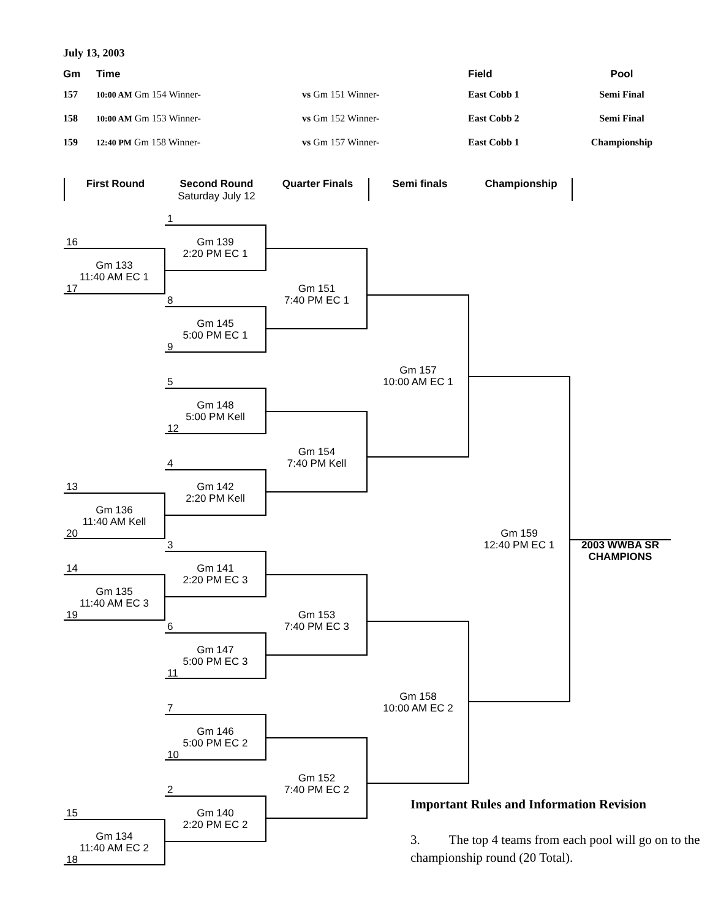July 13, 2003
| Gm | Time | | Field | Pool |
| --- | --- | --- | --- | --- |
| 157 | 10:00 AM Gm 154 Winner- | vs Gm 151 Winner- | East Cobb 1 | Semi Final |
| 158 | 10:00 AM Gm 153 Winner- | vs Gm 152 Winner- | East Cobb 2 | Semi Final |
| 159 | 12:40 PM Gm 158 Winner- | vs Gm 157 Winner- | East Cobb 1 | Championship |
First Round Second Round
Saturday July 12 Quarter Finals
Semi finals Championship
1
16
Gm 139
2:20 PM EC 1
Gm 133
11:40 AM EC 1
17
Gm 151
7:40 PM EC 1
8
Gm 145
5:00 PM EC 1
9
Gm 157
10:00 AM EC 1
5
Gm 148
5:00 PM Kell
12
Gm 154
7:40 PM Kell
4
13
Gm 142
2:20 PM Kell
Gm 136
11:40 AM Kell
Gm 159
12:40 PM EC 1
20
2003 WWBA SR
CHAMPIONS
3
14
Gm 141
2:20 PM EC 3
Gm 135
11:40 AM EC 3
Gm 153
7:40 PM EC 3
19
6
Gm 147
5:00 PM EC 3
11
Gm 158
10:00 AM EC 2
7
Gm 146
5:00 PM EC 2
10
Gm 152
7:40 PM EC 2
2
15
Gm 140
2:20 PM EC 2
Gm 134
11:40 AM EC 2
18
Important Rules and Information Revision
3. The top 4 teams from each pool will go on to the championship round (20 Total).